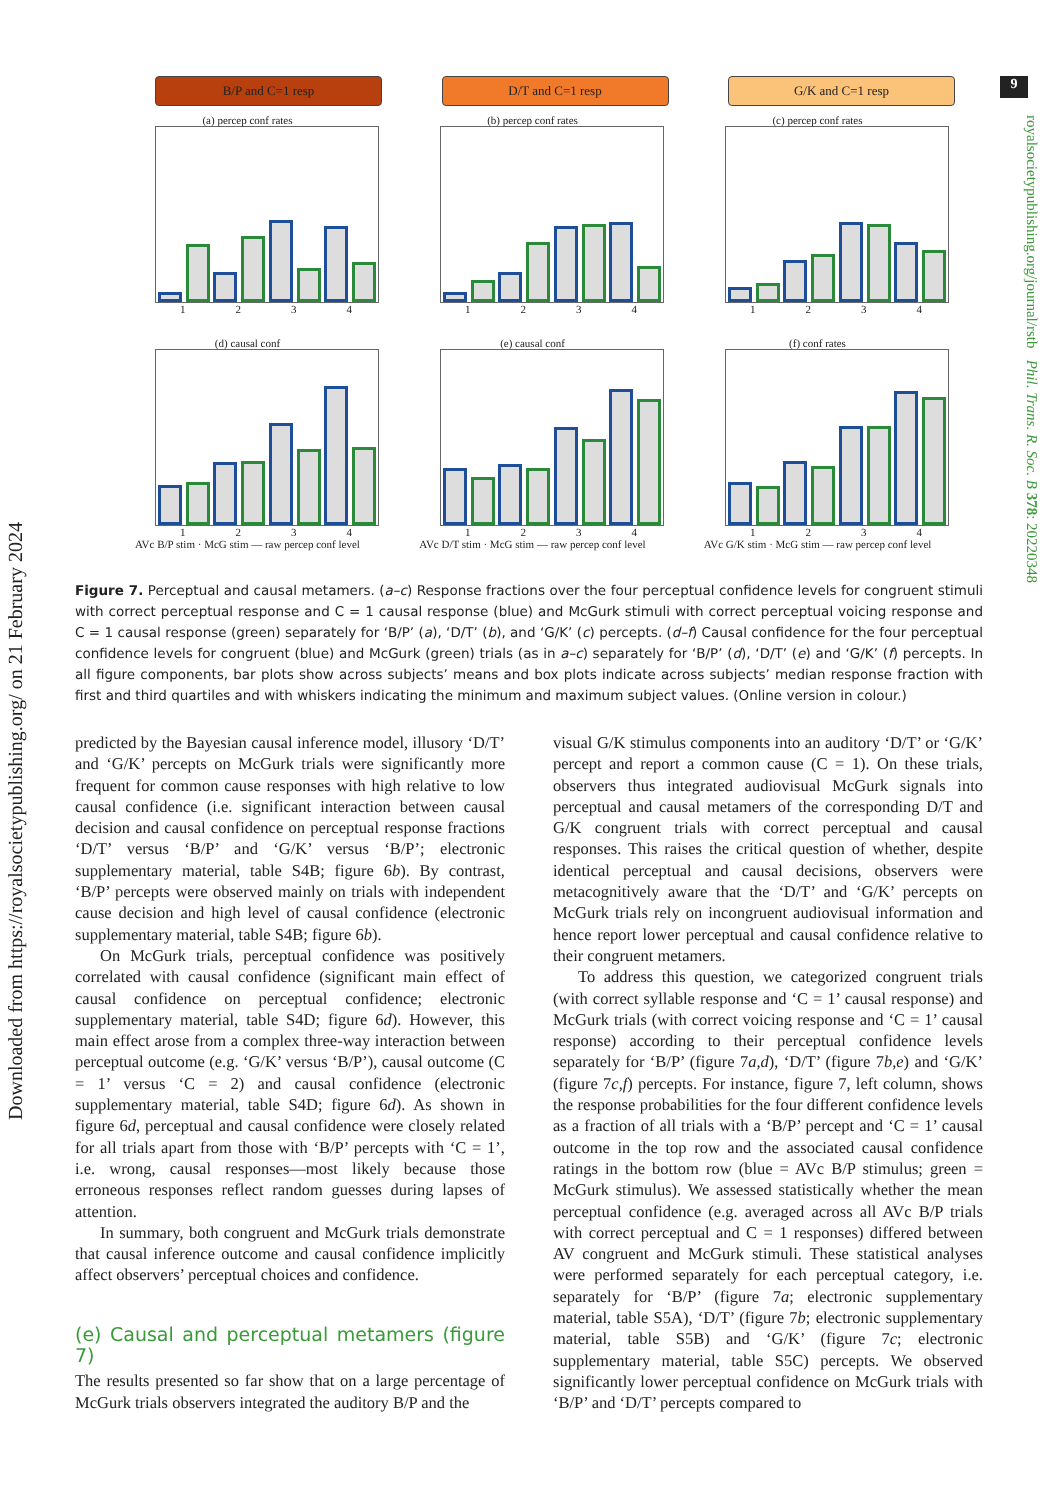9
Downloaded from https://royalsocietypublishing.org/ on 21 February 2024
royalsocietypublishing.org/journal/rstb Phil. Trans. R. Soc. B 378: 20220348
B/P and C=1 resp D/T and C=1 resp G/K and C=1 resp
(a) percep conf rates
1 2 3 4
(b) percep conf rates
1 2 3 4
(c) percep conf rates
1 2 3 4
(d) causal conf
1 2 3 4
AVc B/P stim · McG stim — raw percep conf level
(e) causal conf
1 2 3 4
AVc D/T stim · McG stim — raw percep conf level
(f) conf rates
1 2 3 4
AVc G/K stim · McG stim — raw percep conf level
Figure 7. Perceptual and causal metamers. (a–c) Response fractions over the four perceptual confidence levels for congruent stimuli with correct perceptual response and C = 1 causal response (blue) and McGurk stimuli with correct perceptual voicing response and C = 1 causal response (green) separately for ‘B/P’ (a), ‘D/T’ (b), and ‘G/K’ (c) percepts. (d–f) Causal confidence for the four perceptual confidence levels for congruent (blue) and McGurk (green) trials (as in a–c) separately for ‘B/P’ (d), ‘D/T’ (e) and ‘G/K’ (f) percepts. In all figure components, bar plots show across subjects’ means and box plots indicate across subjects’ median response fraction with first and third quartiles and with whiskers indicating the minimum and maximum subject values. (Online version in colour.)
predicted by the Bayesian causal inference model, illusory ‘D/T’ and ‘G/K’ percepts on McGurk trials were significantly more frequent for common cause responses with high relative to low causal confidence (i.e. significant interaction between causal decision and causal confidence on perceptual response fractions ‘D/T’ versus ‘B/P’ and ‘G/K’ versus ‘B/P’; electronic supplementary material, table S4B; figure 6b). By contrast, ‘B/P’ percepts were observed mainly on trials with independent cause decision and high level of causal confidence (electronic supplementary material, table S4B; figure 6b).
On McGurk trials, perceptual confidence was positively correlated with causal confidence (significant main effect of causal confidence on perceptual confidence; electronic supplementary material, table S4D; figure 6d). However, this main effect arose from a complex three-way interaction between perceptual outcome (e.g. ‘G/K’ versus ‘B/P’), causal outcome (C = 1’ versus ‘C = 2) and causal confidence (electronic supplementary material, table S4D; figure 6d). As shown in figure 6d, perceptual and causal confidence were closely related for all trials apart from those with ‘B/P’ percepts with ‘C = 1’, i.e. wrong, causal responses—most likely because those erroneous responses reflect random guesses during lapses of attention.
In summary, both congruent and McGurk trials demonstrate that causal inference outcome and causal confidence implicitly affect observers’ perceptual choices and confidence.
(e) Causal and perceptual metamers (figure 7)
The results presented so far show that on a large percentage of McGurk trials observers integrated the auditory B/P and the
visual G/K stimulus components into an auditory ‘D/T’ or ‘G/K’ percept and report a common cause (C = 1). On these trials, observers thus integrated audiovisual McGurk signals into perceptual and causal metamers of the corresponding D/T and G/K congruent trials with correct perceptual and causal responses. This raises the critical question of whether, despite identical perceptual and causal decisions, observers were metacognitively aware that the ‘D/T’ and ‘G/K’ percepts on McGurk trials rely on incongruent audiovisual information and hence report lower perceptual and causal confidence relative to their congruent metamers.
To address this question, we categorized congruent trials (with correct syllable response and ‘C = 1’ causal response) and McGurk trials (with correct voicing response and ‘C = 1’ causal response) according to their perceptual confidence levels separately for ‘B/P’ (figure 7a,d), ‘D/T’ (figure 7b,e) and ‘G/K’ (figure 7c,f) percepts. For instance, figure 7, left column, shows the response probabilities for the four different confidence levels as a fraction of all trials with a ‘B/P’ percept and ‘C = 1’ causal outcome in the top row and the associated causal confidence ratings in the bottom row (blue = AVc B/P stimulus; green = McGurk stimulus). We assessed statistically whether the mean perceptual confidence (e.g. averaged across all AVc B/P trials with correct perceptual and C = 1 responses) differed between AV congruent and McGurk stimuli. These statistical analyses were performed separately for each perceptual category, i.e. separately for ‘B/P’ (figure 7a; electronic supplementary material, table S5A), ‘D/T’ (figure 7b; electronic supplementary material, table S5B) and ‘G/K’ (figure 7c; electronic supplementary material, table S5C) percepts. We observed significantly lower perceptual confidence on McGurk trials with ‘B/P’ and ‘D/T’ percepts compared to